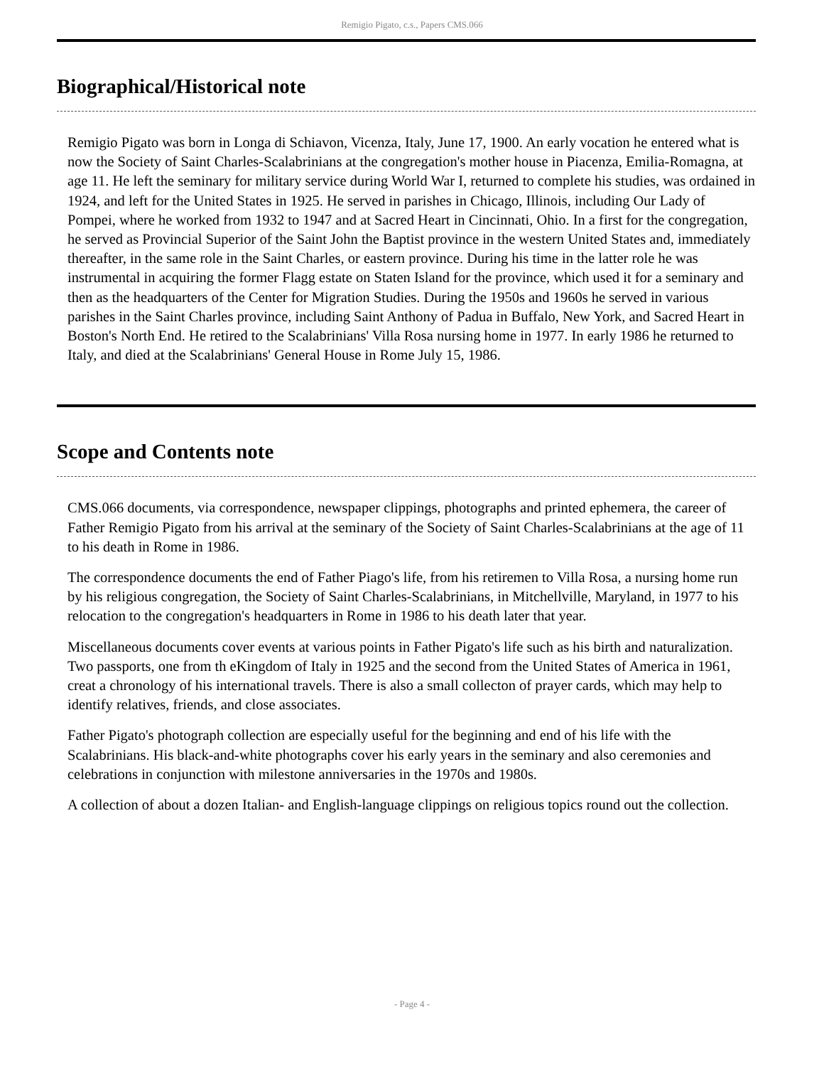Remigio Pigato, c.s., Papers CMS.066
Biographical/Historical note
Remigio Pigato was born in Longa di Schiavon, Vicenza, Italy, June 17, 1900. An early vocation he entered what is now the Society of Saint Charles-Scalabrinians at the congregation's mother house in Piacenza, Emilia-Romagna, at age 11. He left the seminary for military service during World War I, returned to complete his studies, was ordained in 1924, and left for the United States in 1925. He served in parishes in Chicago, Illinois, including Our Lady of Pompei, where he worked from 1932 to 1947 and at Sacred Heart in Cincinnati, Ohio. In a first for the congregation, he served as Provincial Superior of the Saint John the Baptist province in the western United States and, immediately thereafter, in the same role in the Saint Charles, or eastern province. During his time in the latter role he was instrumental in acquiring the former Flagg estate on Staten Island for the province, which used it for a seminary and then as the headquarters of the Center for Migration Studies. During the 1950s and 1960s he served in various parishes in the Saint Charles province, including Saint Anthony of Padua in Buffalo, New York, and Sacred Heart in Boston's North End. He retired to the Scalabrinians' Villa Rosa nursing home in 1977. In early 1986 he returned to Italy, and died at the Scalabrinians' General House in Rome July 15, 1986.
Scope and Contents note
CMS.066 documents, via correspondence, newspaper clippings, photographs and printed ephemera, the career of Father Remigio Pigato from his arrival at the seminary of the Society of Saint Charles-Scalabrinians at the age of 11 to his death in Rome in 1986.
The correspondence documents the end of Father Piago's life, from his retiremen to Villa Rosa, a nursing home run by his religious congregation, the Society of Saint Charles-Scalabrinians, in Mitchellville, Maryland, in 1977 to his relocation to the congregation's headquarters in Rome in 1986 to his death later that year.
Miscellaneous documents cover events at various points in Father Pigato's life such as his birth and naturalization. Two passports, one from th eKingdom of Italy in 1925 and the second from the United States of America in 1961, creat a chronology of his international travels. There is also a small collecton of prayer cards, which may help to identify relatives, friends, and close associates.
Father Pigato's photograph collection are especially useful for the beginning and end of his life with the Scalabrinians. His black-and-white photographs cover his early years in the seminary and also ceremonies and celebrations in conjunction with milestone anniversaries in the 1970s and 1980s.
A collection of about a dozen Italian- and English-language clippings on religious topics round out the collection.
- Page 4 -